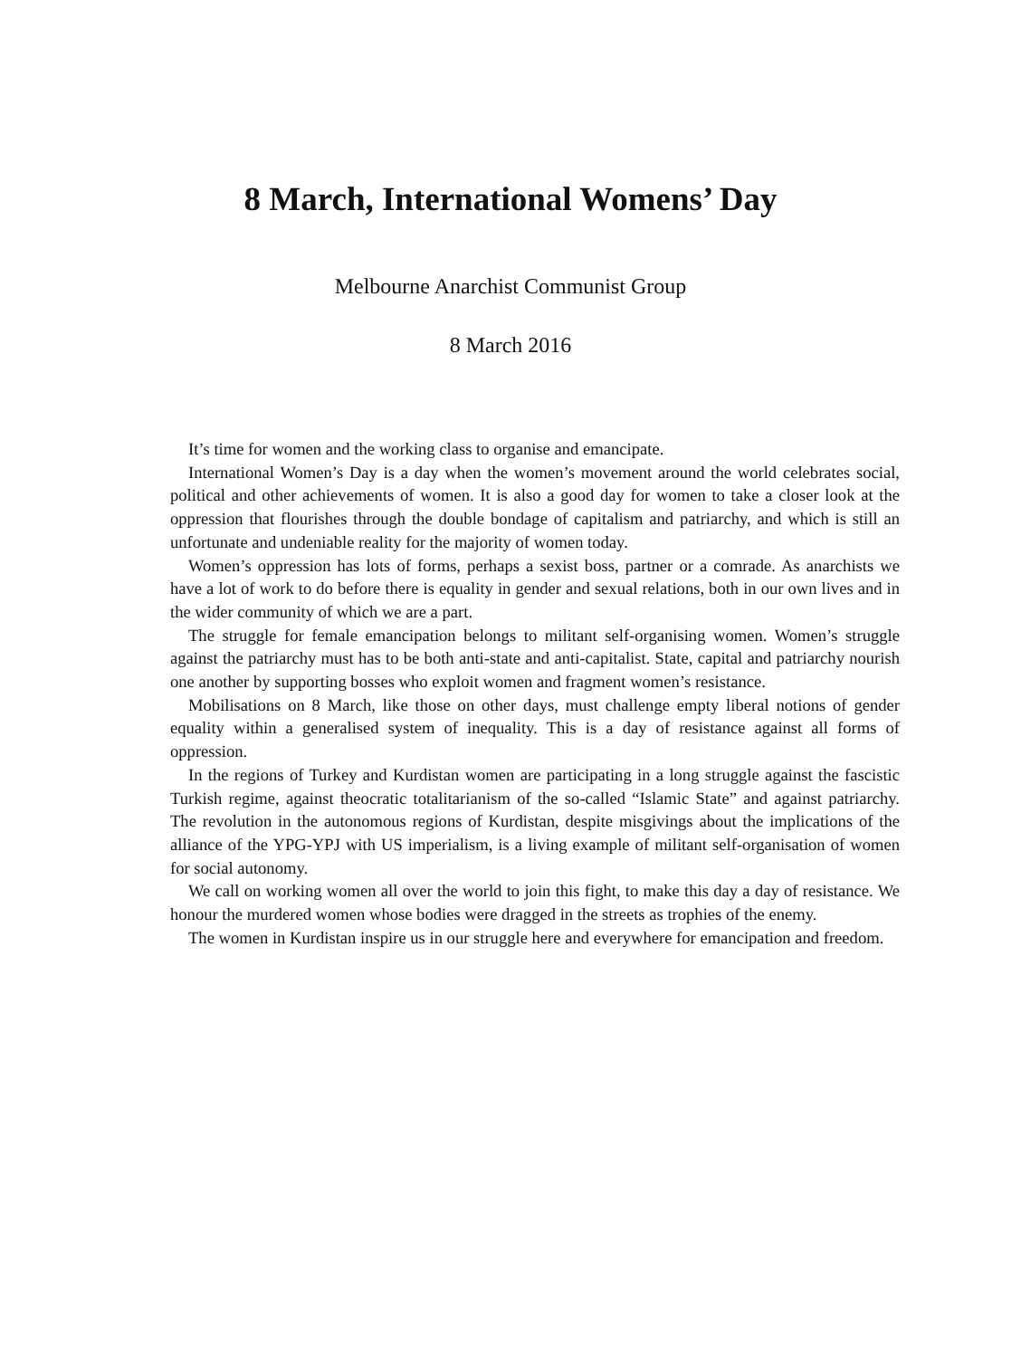8 March, International Womens’ Day
Melbourne Anarchist Communist Group
8 March 2016
It’s time for women and the working class to organise and emancipate.
International Women’s Day is a day when the women’s movement around the world celebrates social, political and other achievements of women. It is also a good day for women to take a closer look at the oppression that flourishes through the double bondage of capitalism and patriarchy, and which is still an unfortunate and undeniable reality for the majority of women today.
Women’s oppression has lots of forms, perhaps a sexist boss, partner or a comrade. As anarchists we have a lot of work to do before there is equality in gender and sexual relations, both in our own lives and in the wider community of which we are a part.
The struggle for female emancipation belongs to militant self-organising women. Women’s struggle against the patriarchy must has to be both anti-state and anti-capitalist. State, capital and patriarchy nourish one another by supporting bosses who exploit women and fragment women’s resistance.
Mobilisations on 8 March, like those on other days, must challenge empty liberal notions of gender equality within a generalised system of inequality. This is a day of resistance against all forms of oppression.
In the regions of Turkey and Kurdistan women are participating in a long struggle against the fascistic Turkish regime, against theocratic totalitarianism of the so-called “Islamic State” and against patriarchy. The revolution in the autonomous regions of Kurdistan, despite misgivings about the implications of the alliance of the YPG-YPJ with US imperialism, is a living example of militant self-organisation of women for social autonomy.
We call on working women all over the world to join this fight, to make this day a day of resistance. We honour the murdered women whose bodies were dragged in the streets as trophies of the enemy.
The women in Kurdistan inspire us in our struggle here and everywhere for emancipation and freedom.